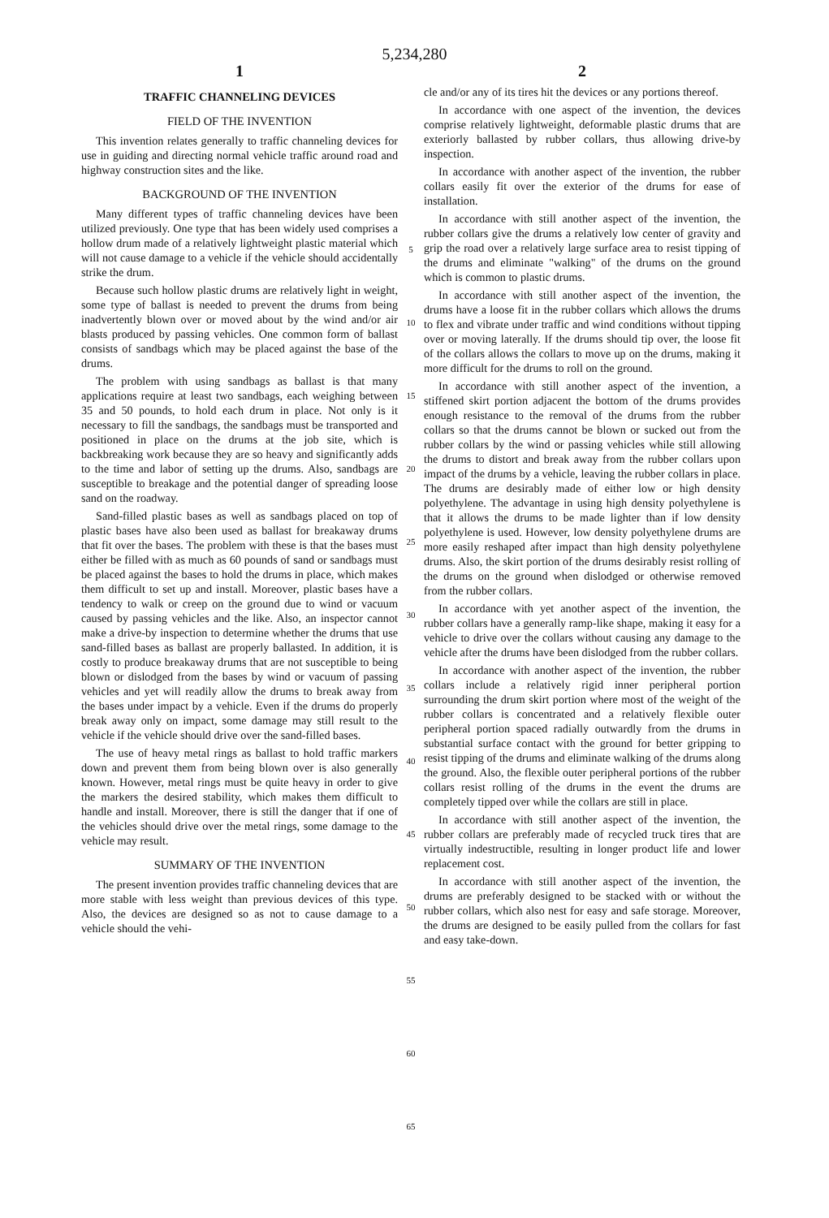5,234,280
1
TRAFFIC CHANNELING DEVICES
FIELD OF THE INVENTION
This invention relates generally to traffic channeling devices for use in guiding and directing normal vehicle traffic around road and highway construction sites and the like.
BACKGROUND OF THE INVENTION
Many different types of traffic channeling devices have been utilized previously. One type that has been widely used comprises a hollow drum made of a relatively lightweight plastic material which will not cause damage to a vehicle if the vehicle should accidentally strike the drum.
Because such hollow plastic drums are relatively light in weight, some type of ballast is needed to prevent the drums from being inadvertently blown over or moved about by the wind and/or air blasts produced by passing vehicles. One common form of ballast consists of sandbags which may be placed against the base of the drums.
The problem with using sandbags as ballast is that many applications require at least two sandbags, each weighing between 35 and 50 pounds, to hold each drum in place. Not only is it necessary to fill the sandbags, the sandbags must be transported and positioned in place on the drums at the job site, which is backbreaking work because they are so heavy and significantly adds to the time and labor of setting up the drums. Also, sandbags are susceptible to breakage and the potential danger of spreading loose sand on the roadway.
Sand-filled plastic bases as well as sandbags placed on top of plastic bases have also been used as ballast for breakaway drums that fit over the bases. The problem with these is that the bases must either be filled with as much as 60 pounds of sand or sandbags must be placed against the bases to hold the drums in place, which makes them difficult to set up and install. Moreover, plastic bases have a tendency to walk or creep on the ground due to wind or vacuum caused by passing vehicles and the like. Also, an inspector cannot make a drive-by inspection to determine whether the drums that use sand-filled bases as ballast are properly ballasted. In addition, it is costly to produce breakaway drums that are not susceptible to being blown or dislodged from the bases by wind or vacuum of passing vehicles and yet will readily allow the drums to break away from the bases under impact by a vehicle. Even if the drums do properly break away only on impact, some damage may still result to the vehicle if the vehicle should drive over the sand-filled bases.
The use of heavy metal rings as ballast to hold traffic markers down and prevent them from being blown over is also generally known. However, metal rings must be quite heavy in order to give the markers the desired stability, which makes them difficult to handle and install. Moreover, there is still the danger that if one of the vehicles should drive over the metal rings, some damage to the vehicle may result.
SUMMARY OF THE INVENTION
The present invention provides traffic channeling devices that are more stable with less weight than previous devices of this type. Also, the devices are designed so as not to cause damage to a vehicle should the vehi-
5
10
15
20
25
30
35
40
45
50
55
60
65
2
cle and/or any of its tires hit the devices or any portions thereof.
In accordance with one aspect of the invention, the devices comprise relatively lightweight, deformable plastic drums that are exteriorly ballasted by rubber collars, thus allowing drive-by inspection.
In accordance with another aspect of the invention, the rubber collars easily fit over the exterior of the drums for ease of installation.
In accordance with still another aspect of the invention, the rubber collars give the drums a relatively low center of gravity and grip the road over a relatively large surface area to resist tipping of the drums and eliminate "walking" of the drums on the ground which is common to plastic drums.
In accordance with still another aspect of the invention, the drums have a loose fit in the rubber collars which allows the drums to flex and vibrate under traffic and wind conditions without tipping over or moving laterally. If the drums should tip over, the loose fit of the collars allows the collars to move up on the drums, making it more difficult for the drums to roll on the ground.
In accordance with still another aspect of the invention, a stiffened skirt portion adjacent the bottom of the drums provides enough resistance to the removal of the drums from the rubber collars so that the drums cannot be blown or sucked out from the rubber collars by the wind or passing vehicles while still allowing the drums to distort and break away from the rubber collars upon impact of the drums by a vehicle, leaving the rubber collars in place. The drums are desirably made of either low or high density polyethylene. The advantage in using high density polyethylene is that it allows the drums to be made lighter than if low density polyethylene is used. However, low density polyethylene drums are more easily reshaped after impact than high density polyethylene drums. Also, the skirt portion of the drums desirably resist rolling of the drums on the ground when dislodged or otherwise removed from the rubber collars.
In accordance with yet another aspect of the invention, the rubber collars have a generally ramp-like shape, making it easy for a vehicle to drive over the collars without causing any damage to the vehicle after the drums have been dislodged from the rubber collars.
In accordance with another aspect of the invention, the rubber collars include a relatively rigid inner peripheral portion surrounding the drum skirt portion where most of the weight of the rubber collars is concentrated and a relatively flexible outer peripheral portion spaced radially outwardly from the drums in substantial surface contact with the ground for better gripping to resist tipping of the drums and eliminate walking of the drums along the ground. Also, the flexible outer peripheral portions of the rubber collars resist rolling of the drums in the event the drums are completely tipped over while the collars are still in place.
In accordance with still another aspect of the invention, the rubber collars are preferably made of recycled truck tires that are virtually indestructible, resulting in longer product life and lower replacement cost.
In accordance with still another aspect of the invention, the drums are preferably designed to be stacked with or without the rubber collars, which also nest for easy and safe storage. Moreover, the drums are designed to be easily pulled from the collars for fast and easy take-down.